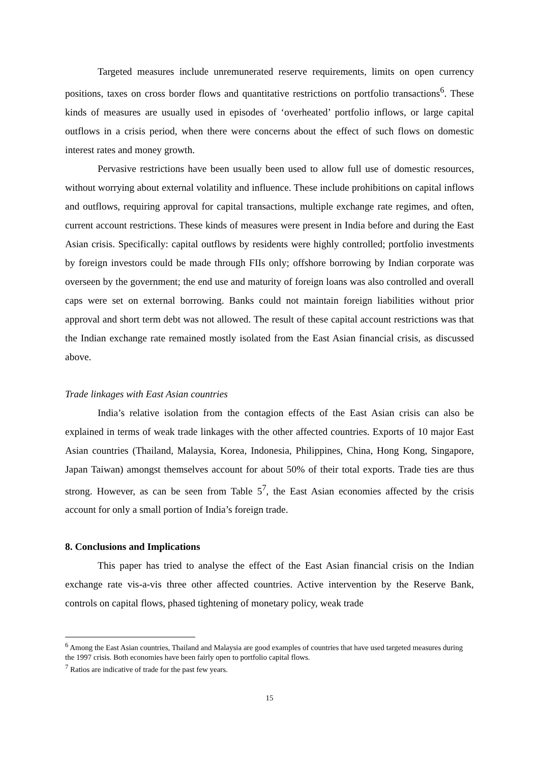Targeted measures include unremunerated reserve requirements, limits on open currency positions, taxes on cross border flows and quantitative restrictions on portfolio transactions<sup>6</sup>. These kinds of measures are usually used in episodes of ‘overheated’ portfolio inflows, or large capital outflows in a crisis period, when there were concerns about the effect of such flows on domestic interest rates and money growth.
Pervasive restrictions have been usually been used to allow full use of domestic resources, without worrying about external volatility and influence. These include prohibitions on capital inflows and outflows, requiring approval for capital transactions, multiple exchange rate regimes, and often, current account restrictions. These kinds of measures were present in India before and during the East Asian crisis. Specifically: capital outflows by residents were highly controlled; portfolio investments by foreign investors could be made through FIIs only; offshore borrowing by Indian corporate was overseen by the government; the end use and maturity of foreign loans was also controlled and overall caps were set on external borrowing. Banks could not maintain foreign liabilities without prior approval and short term debt was not allowed. The result of these capital account restrictions was that the Indian exchange rate remained mostly isolated from the East Asian financial crisis, as discussed above.
Trade linkages with East Asian countries
India’s relative isolation from the contagion effects of the East Asian crisis can also be explained in terms of weak trade linkages with the other affected countries. Exports of 10 major East Asian countries (Thailand, Malaysia, Korea, Indonesia, Philippines, China, Hong Kong, Singapore, Japan Taiwan) amongst themselves account for about 50% of their total exports. Trade ties are thus strong. However, as can be seen from Table 5<sup>7</sup>, the East Asian economies affected by the crisis account for only a small portion of India’s foreign trade.
8. Conclusions and Implications
This paper has tried to analyse the effect of the East Asian financial crisis on the Indian exchange rate vis-a-vis three other affected countries. Active intervention by the Reserve Bank, controls on capital flows, phased tightening of monetary policy, weak trade
<sup>6</sup> Among the East Asian countries, Thailand and Malaysia are good examples of countries that have used targeted measures during the 1997 crisis. Both economies have been fairly open to portfolio capital flows.
<sup>7</sup> Ratios are indicative of trade for the past few years.
15